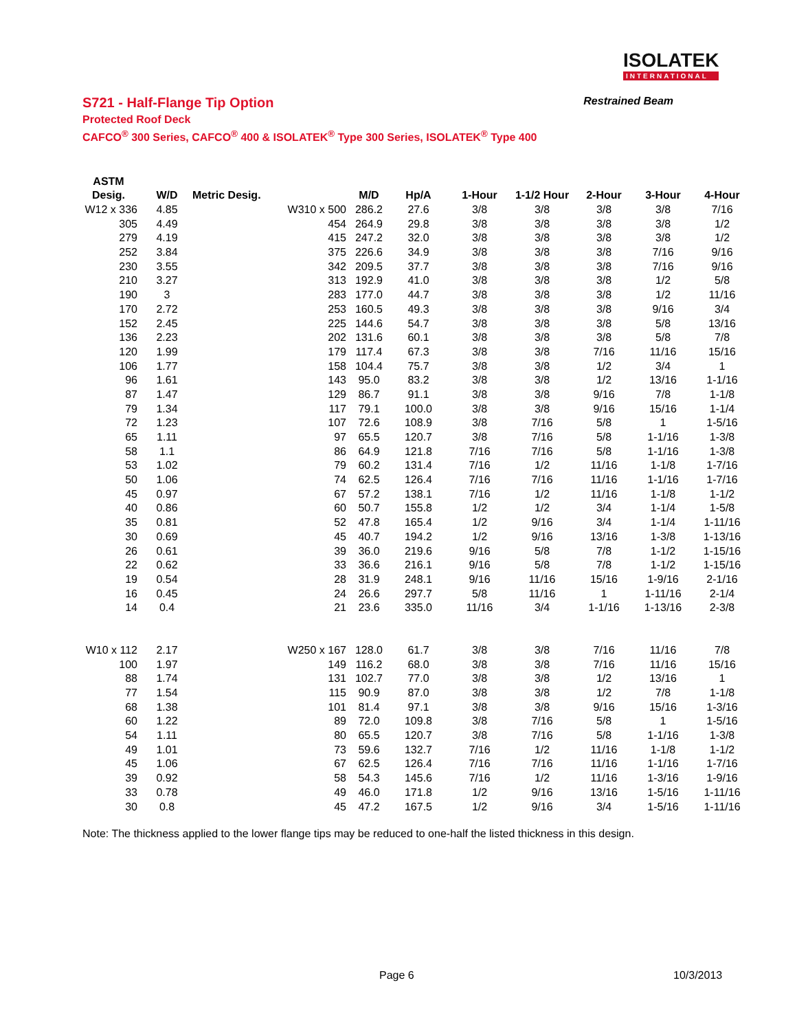ISOLATEK
INTERNATIONAL
S721 - Half-Flange Tip Option Restrained Beam
Protected Roof Deck
CAFCO<sup>®</sup> 300 Series, CAFCO<sup>®</sup> 400 & ISOLATEK<sup>®</sup> Type 300 Series, ISOLATEK<sup>®</sup> Type 400
| ASTM | | | | | | | | | |
| --- | --- | --- | --- | --- | --- | --- | --- | --- | --- |
| Desig. | W/D | Metric Desig. | M/D | Hp/A | 1-Hour | 1-1/2 Hour | 2-Hour | 3-Hour | 4-Hour |
| W12 x 336 | 4.85 | W310 x 500 | 286.2 | 27.6 | 3/8 | 3/8 | 3/8 | 3/8 | 7/16 |
| 305 | 4.49 | 454 | 264.9 | 29.8 | 3/8 | 3/8 | 3/8 | 3/8 | 1/2 |
| 279 | 4.19 | 415 | 247.2 | 32.0 | 3/8 | 3/8 | 3/8 | 3/8 | 1/2 |
| 252 | 3.84 | 375 | 226.6 | 34.9 | 3/8 | 3/8 | 3/8 | 7/16 | 9/16 |
| 230 | 3.55 | 342 | 209.5 | 37.7 | 3/8 | 3/8 | 3/8 | 7/16 | 9/16 |
| 210 | 3.27 | 313 | 192.9 | 41.0 | 3/8 | 3/8 | 3/8 | 1/2 | 5/8 |
| 190 | 3 | 283 | 177.0 | 44.7 | 3/8 | 3/8 | 3/8 | 1/2 | 11/16 |
| 170 | 2.72 | 253 | 160.5 | 49.3 | 3/8 | 3/8 | 3/8 | 9/16 | 3/4 |
| 152 | 2.45 | 225 | 144.6 | 54.7 | 3/8 | 3/8 | 3/8 | 5/8 | 13/16 |
| 136 | 2.23 | 202 | 131.6 | 60.1 | 3/8 | 3/8 | 3/8 | 5/8 | 7/8 |
| 120 | 1.99 | 179 | 117.4 | 67.3 | 3/8 | 3/8 | 7/16 | 11/16 | 15/16 |
| 106 | 1.77 | 158 | 104.4 | 75.7 | 3/8 | 3/8 | 1/2 | 3/4 | 1 |
| 96 | 1.61 | 143 | 95.0 | 83.2 | 3/8 | 3/8 | 1/2 | 13/16 | 1-1/16 |
| 87 | 1.47 | 129 | 86.7 | 91.1 | 3/8 | 3/8 | 9/16 | 7/8 | 1-1/8 |
| 79 | 1.34 | 117 | 79.1 | 100.0 | 3/8 | 3/8 | 9/16 | 15/16 | 1-1/4 |
| 72 | 1.23 | 107 | 72.6 | 108.9 | 3/8 | 7/16 | 5/8 | 1 | 1-5/16 |
| 65 | 1.11 | 97 | 65.5 | 120.7 | 3/8 | 7/16 | 5/8 | 1-1/16 | 1-3/8 |
| 58 | 1.1 | 86 | 64.9 | 121.8 | 7/16 | 7/16 | 5/8 | 1-1/16 | 1-3/8 |
| 53 | 1.02 | 79 | 60.2 | 131.4 | 7/16 | 1/2 | 11/16 | 1-1/8 | 1-7/16 |
| 50 | 1.06 | 74 | 62.5 | 126.4 | 7/16 | 7/16 | 11/16 | 1-1/16 | 1-7/16 |
| 45 | 0.97 | 67 | 57.2 | 138.1 | 7/16 | 1/2 | 11/16 | 1-1/8 | 1-1/2 |
| 40 | 0.86 | 60 | 50.7 | 155.8 | 1/2 | 1/2 | 3/4 | 1-1/4 | 1-5/8 |
| 35 | 0.81 | 52 | 47.8 | 165.4 | 1/2 | 9/16 | 3/4 | 1-1/4 | 1-11/16 |
| 30 | 0.69 | 45 | 40.7 | 194.2 | 1/2 | 9/16 | 13/16 | 1-3/8 | 1-13/16 |
| 26 | 0.61 | 39 | 36.0 | 219.6 | 9/16 | 5/8 | 7/8 | 1-1/2 | 1-15/16 |
| 22 | 0.62 | 33 | 36.6 | 216.1 | 9/16 | 5/8 | 7/8 | 1-1/2 | 1-15/16 |
| 19 | 0.54 | 28 | 31.9 | 248.1 | 9/16 | 11/16 | 15/16 | 1-9/16 | 2-1/16 |
| 16 | 0.45 | 24 | 26.6 | 297.7 | 5/8 | 11/16 | 1 | 1-11/16 | 2-1/4 |
| 14 | 0.4 | 21 | 23.6 | 335.0 | 11/16 | 3/4 | 1-1/16 | 1-13/16 | 2-3/8 |
| W10 x 112 | 2.17 | W250 x 167 | 128.0 | 61.7 | 3/8 | 3/8 | 7/16 | 11/16 | 7/8 |
| 100 | 1.97 | 149 | 116.2 | 68.0 | 3/8 | 3/8 | 7/16 | 11/16 | 15/16 |
| 88 | 1.74 | 131 | 102.7 | 77.0 | 3/8 | 3/8 | 1/2 | 13/16 | 1 |
| 77 | 1.54 | 115 | 90.9 | 87.0 | 3/8 | 3/8 | 1/2 | 7/8 | 1-1/8 |
| 68 | 1.38 | 101 | 81.4 | 97.1 | 3/8 | 3/8 | 9/16 | 15/16 | 1-3/16 |
| 60 | 1.22 | 89 | 72.0 | 109.8 | 3/8 | 7/16 | 5/8 | 1 | 1-5/16 |
| 54 | 1.11 | 80 | 65.5 | 120.7 | 3/8 | 7/16 | 5/8 | 1-1/16 | 1-3/8 |
| 49 | 1.01 | 73 | 59.6 | 132.7 | 7/16 | 1/2 | 11/16 | 1-1/8 | 1-1/2 |
| 45 | 1.06 | 67 | 62.5 | 126.4 | 7/16 | 7/16 | 11/16 | 1-1/16 | 1-7/16 |
| 39 | 0.92 | 58 | 54.3 | 145.6 | 7/16 | 1/2 | 11/16 | 1-3/16 | 1-9/16 |
| 33 | 0.78 | 49 | 46.0 | 171.8 | 1/2 | 9/16 | 13/16 | 1-5/16 | 1-11/16 |
| 30 | 0.8 | 45 | 47.2 | 167.5 | 1/2 | 9/16 | 3/4 | 1-5/16 | 1-11/16 |
Note: The thickness applied to the lower flange tips may be reduced to one-half the listed thickness in this design.
Page 6 10/3/2013